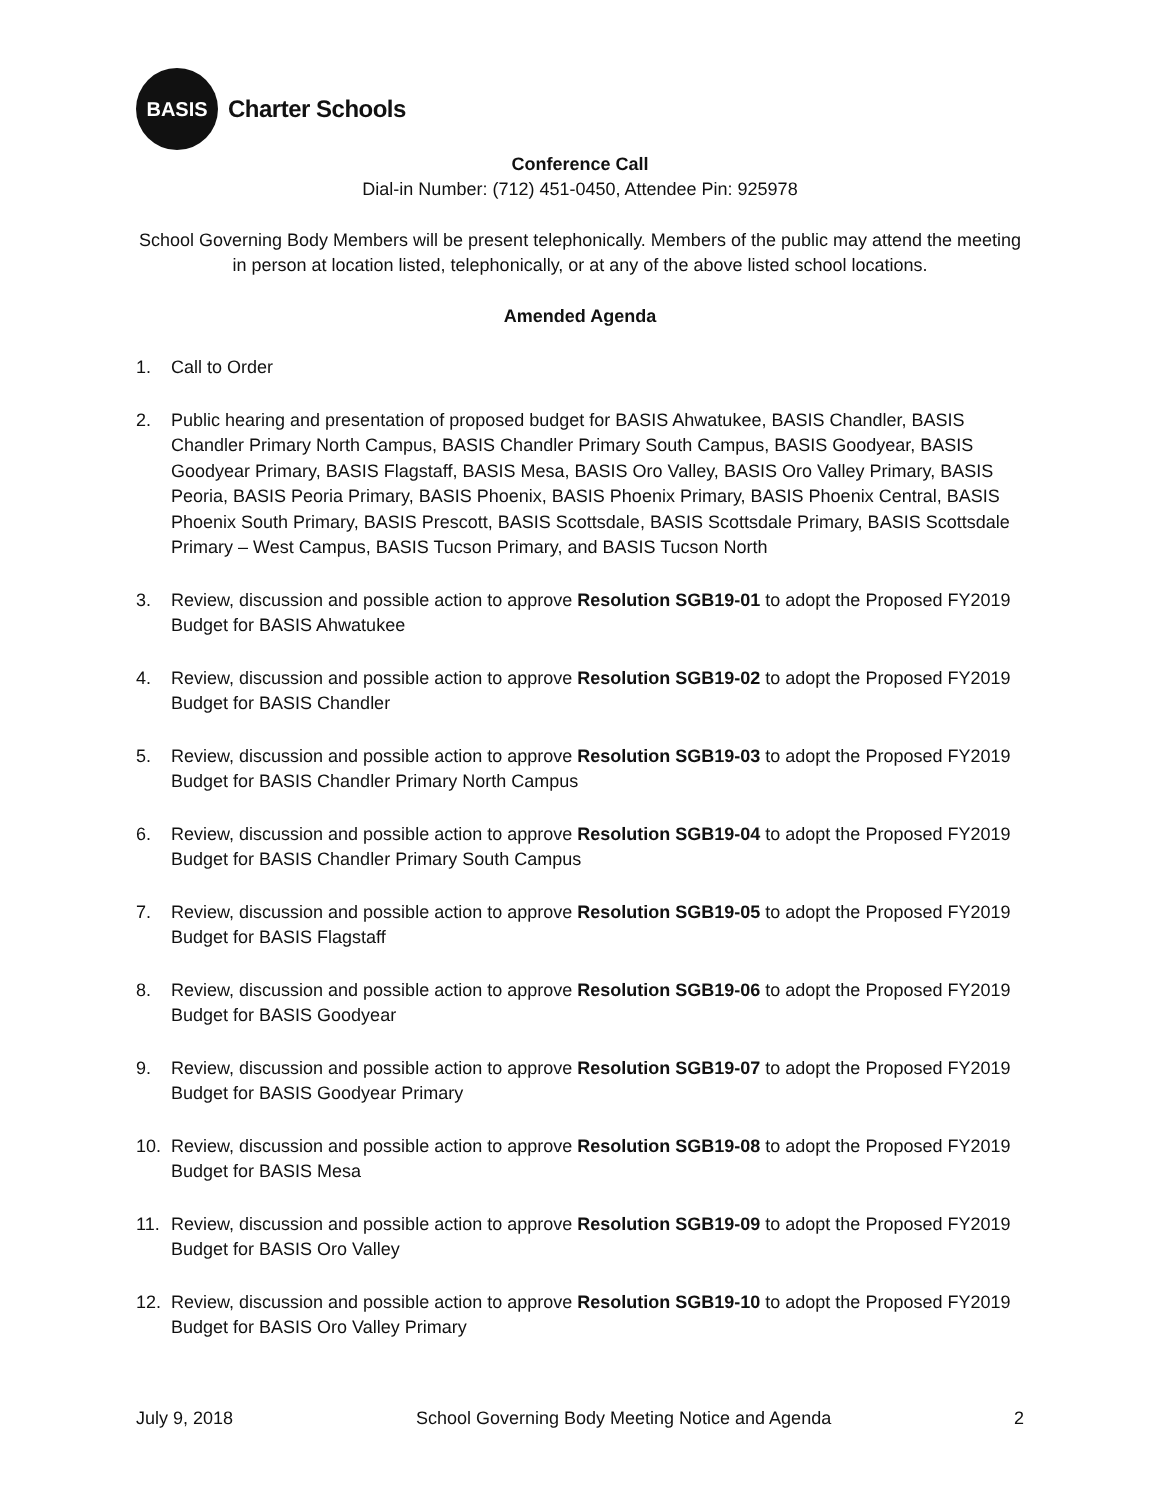BASIS
Charter Schools
Conference Call
Dial-in Number: (712) 451-0450, Attendee Pin: 925978
School Governing Body Members will be present telephonically. Members of the public may attend the meeting in person at location listed, telephonically, or at any of the above listed school locations.
Amended Agenda
1. Call to Order
2. Public hearing and presentation of proposed budget for BASIS Ahwatukee, BASIS Chandler, BASIS Chandler Primary North Campus, BASIS Chandler Primary South Campus, BASIS Goodyear, BASIS Goodyear Primary, BASIS Flagstaff, BASIS Mesa, BASIS Oro Valley, BASIS Oro Valley Primary, BASIS Peoria, BASIS Peoria Primary, BASIS Phoenix, BASIS Phoenix Primary, BASIS Phoenix Central, BASIS Phoenix South Primary, BASIS Prescott, BASIS Scottsdale, BASIS Scottsdale Primary, BASIS Scottsdale Primary – West Campus, BASIS Tucson Primary, and BASIS Tucson North
3. Review, discussion and possible action to approve Resolution SGB19-01 to adopt the Proposed FY2019 Budget for BASIS Ahwatukee
4. Review, discussion and possible action to approve Resolution SGB19-02 to adopt the Proposed FY2019 Budget for BASIS Chandler
5. Review, discussion and possible action to approve Resolution SGB19-03 to adopt the Proposed FY2019 Budget for BASIS Chandler Primary North Campus
6. Review, discussion and possible action to approve Resolution SGB19-04 to adopt the Proposed FY2019 Budget for BASIS Chandler Primary South Campus
7. Review, discussion and possible action to approve Resolution SGB19-05 to adopt the Proposed FY2019 Budget for BASIS Flagstaff
8. Review, discussion and possible action to approve Resolution SGB19-06 to adopt the Proposed FY2019 Budget for BASIS Goodyear
9. Review, discussion and possible action to approve Resolution SGB19-07 to adopt the Proposed FY2019 Budget for BASIS Goodyear Primary
10. Review, discussion and possible action to approve Resolution SGB19-08 to adopt the Proposed FY2019 Budget for BASIS Mesa
11. Review, discussion and possible action to approve Resolution SGB19-09 to adopt the Proposed FY2019 Budget for BASIS Oro Valley
12. Review, discussion and possible action to approve Resolution SGB19-10 to adopt the Proposed FY2019 Budget for BASIS Oro Valley Primary
July 9, 2018 School Governing Body Meeting Notice and Agenda 2